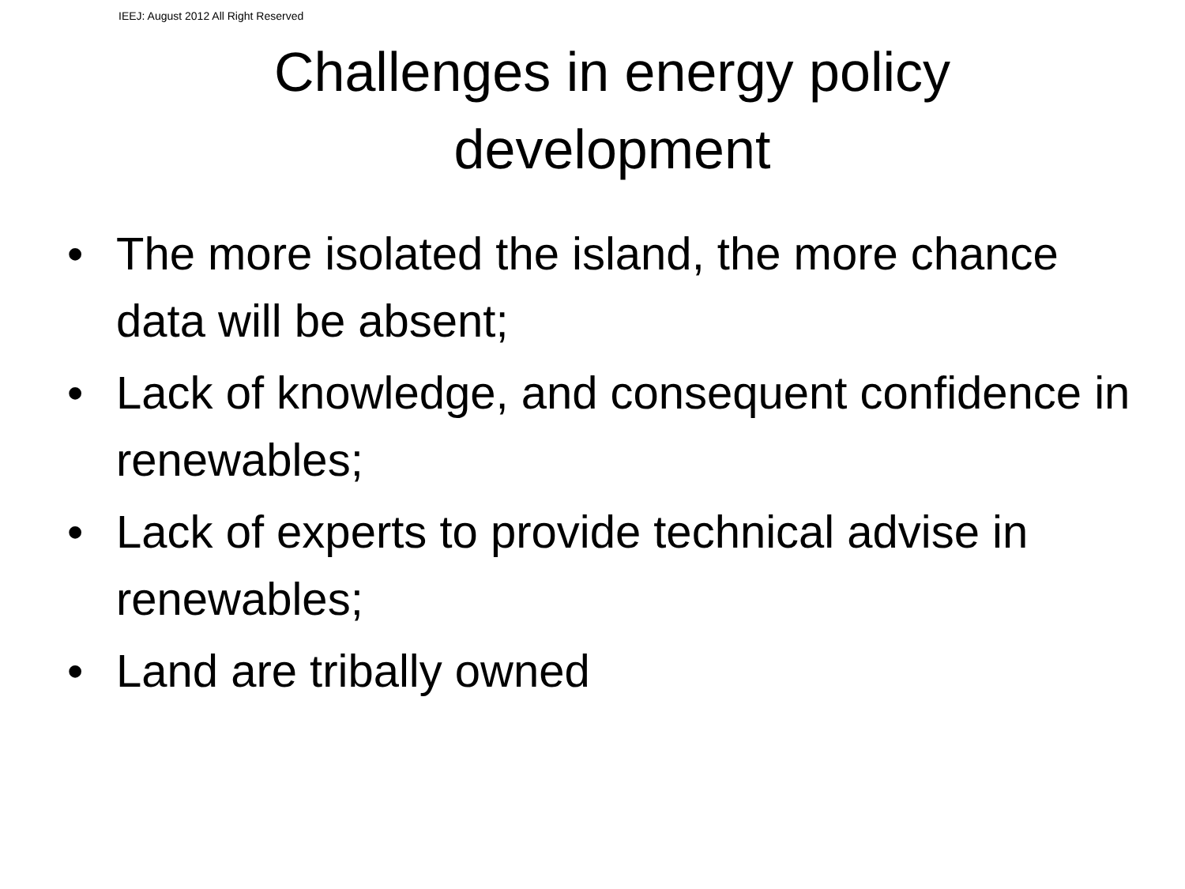IEEJ: August 2012 All Right Reserved
Challenges in energy policy
development
• The more isolated the island, the more chance data will be absent;
• Lack of knowledge, and consequent confidence in renewables;
• Lack of experts to provide technical advise in renewables;
• Land are tribally owned